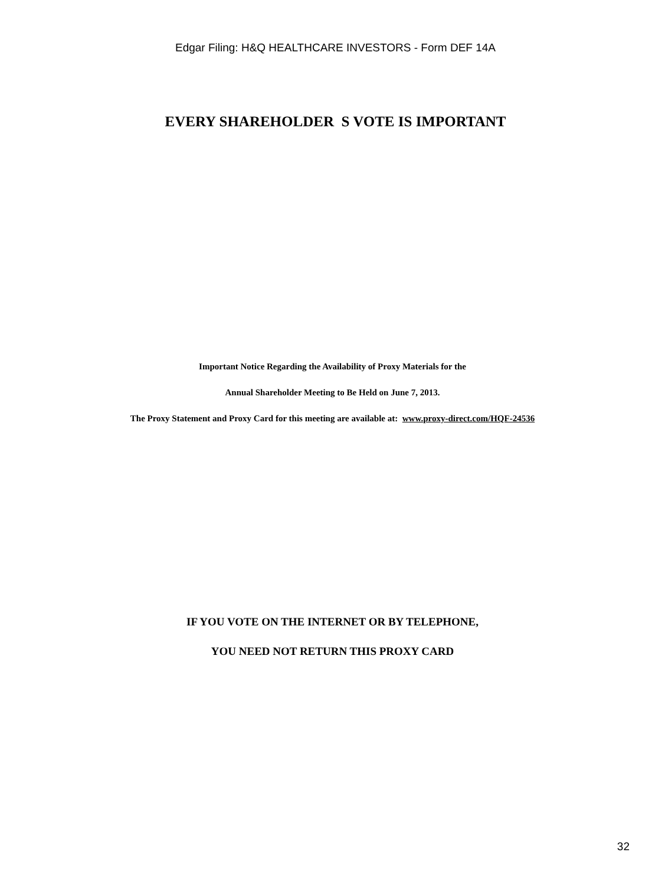Edgar Filing: H&Q HEALTHCARE INVESTORS - Form DEF 14A
EVERY SHAREHOLDER S VOTE IS IMPORTANT
Important Notice Regarding the Availability of Proxy Materials for the
Annual Shareholder Meeting to Be Held on June 7, 2013.
The Proxy Statement and Proxy Card for this meeting are available at: www.proxy-direct.com/HQF-24536
IF YOU VOTE ON THE INTERNET OR BY TELEPHONE,
YOU NEED NOT RETURN THIS PROXY CARD
32